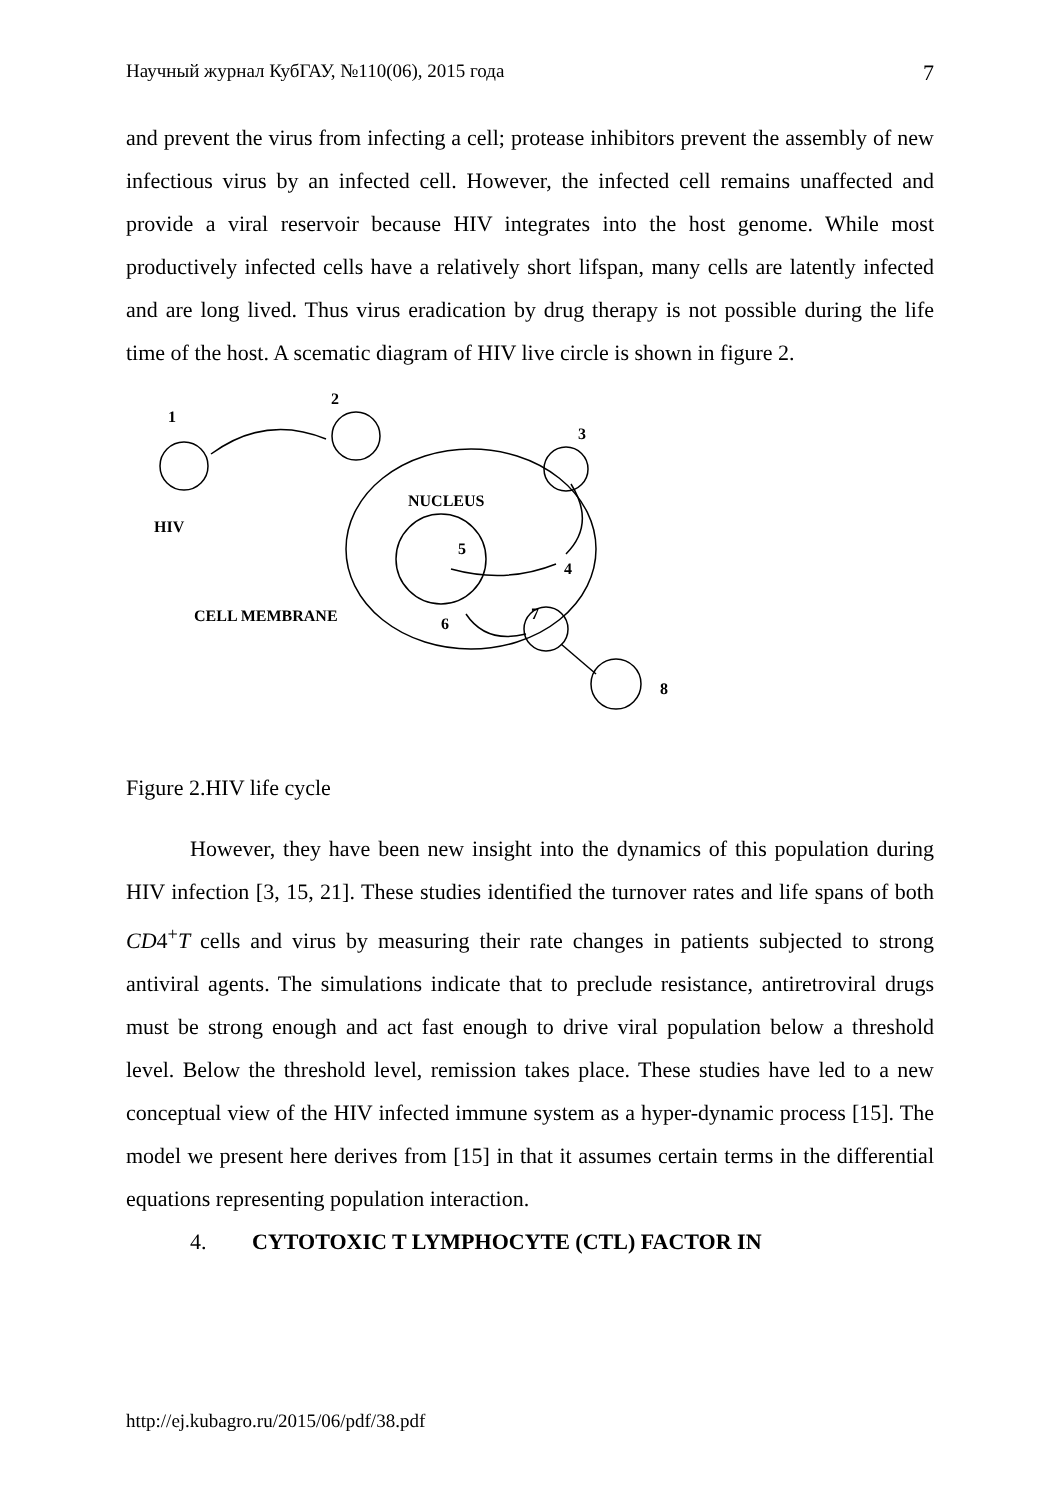Научный журнал КубГАУ, №110(06), 2015 года 7
and prevent the virus from infecting a cell; protease inhibitors prevent the assembly of new infectious virus by an infected cell. However, the infected cell remains unaffected and provide a viral reservoir because HIV integrates into the host genome. While most productively infected cells have a relatively short lifspan, many cells are latently infected and are long lived. Thus virus eradication by drug therapy is not possible during the life time of the host. A scematic diagram of HIV live circle is shown in figure 2.
1
2
3
4
5
6
7
8
NUCLEUS
HIV
CELL MEMBRANE
Figure 2.HIV life cycle
However, they have been new insight into the dynamics of this population during HIV infection [3, 15, 21]. These studies identified the turnover rates and life spans of both CD4<sup>+</sup>T cells and virus by measuring their rate changes in patients subjected to strong antiviral agents. The simulations indicate that to preclude resistance, antiretroviral drugs must be strong enough and act fast enough to drive viral population below a threshold level. Below the threshold level, remission takes place. These studies have led to a new conceptual view of the HIV infected immune system as a hyper-dynamic process [15]. The model we present here derives from [15] in that it assumes certain terms in the differential equations representing population interaction.
4. CYTOTOXIC T LYMPHOCYTE (CTL) FACTOR IN
http://ej.kubagro.ru/2015/06/pdf/38.pdf